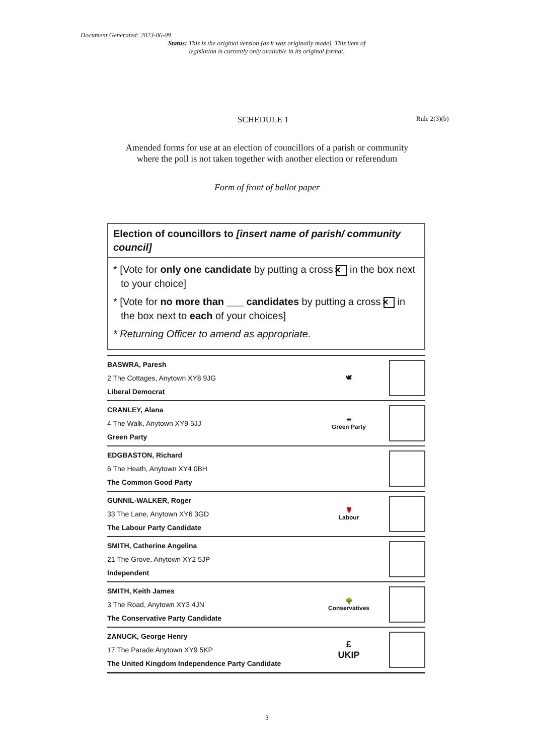Document Generated: 2023-06-09
Status: This is the original version (as it was originally made). This item of legislation is currently only available in its original format.
SCHEDULE 1
Rule 2(3)(b)
Amended forms for use at an election of councillors of a parish or community
where the poll is not taken together with another election or referendum
Form of front of ballot paper
Election of councillors to [insert name of parish/ community council]
* [Vote for only one candidate by putting a cross ✕ in the box next to your choice]
* [Vote for no more than ___ candidates by putting a cross ✕ in the box next to each of your choices]
* Returning Officer to amend as appropriate.
BASWRA, Paresh
2 The Cottages, Anytown XY8 9JG
Liberal Democrat
🕊
CRANLEY, Alana
4 The Walk, Anytown XY9 5JJ
Green Party
☀
Green Party
EDGBASTON, Richard
6 The Heath, Anytown XY4 0BH
The Common Good Party
GUNNIL-WALKER, Roger
33 The Lane, Anytown XY6 3GD
The Labour Party Candidate
🌹
Labour
SMITH, Catherine Angelina
21 The Grove, Anytown XY2 5JP
Independent
SMITH, Keith James
3 The Road, Anytown XY3 4JN
The Conservative Party Candidate
🌳
Conservatives
ZANUCK, George Henry
17 The Parade Anytown XY9 5KP
The United Kingdom Independence Party Candidate
£
UKIP
3